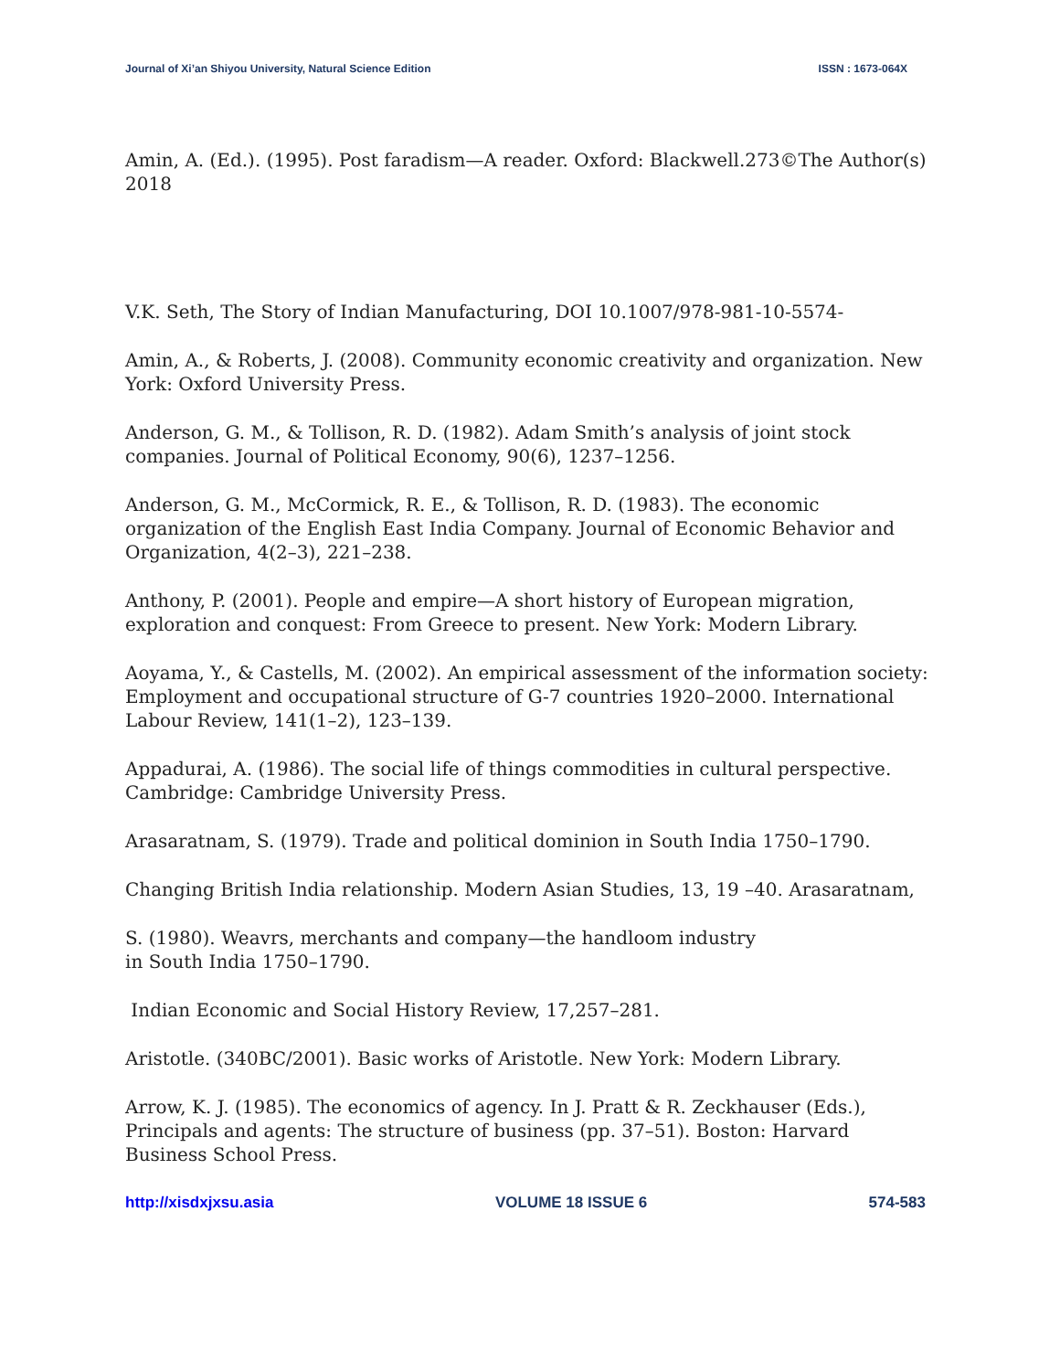Journal of Xi’an Shiyou University, Natural Science Edition ISSN : 1673-064X
Amin, A. (Ed.). (1995). Post faradism—A reader. Oxford: Blackwell.273©The Author(s) 2018
V.K. Seth, The Story of Indian Manufacturing, DOI 10.1007/978-981-10-5574-
Amin, A., & Roberts, J. (2008). Community economic creativity and organization. New York: Oxford University Press.
Anderson, G. M., & Tollison, R. D. (1982). Adam Smith’s analysis of joint stock companies. Journal of Political Economy, 90(6), 1237–1256.
Anderson, G. M., McCormick, R. E., & Tollison, R. D. (1983). The economic organization of the English East India Company. Journal of Economic Behavior and Organization, 4(2–3), 221–238.
Anthony, P. (2001). People and empire—A short history of European migration, exploration and conquest: From Greece to present. New York: Modern Library.
Aoyama, Y., & Castells, M. (2002). An empirical assessment of the information society: Employment and occupational structure of G-7 countries 1920–2000. International Labour Review, 141(1–2), 123–139.
Appadurai, A. (1986). The social life of things commodities in cultural perspective. Cambridge: Cambridge University Press.
Arasaratnam, S. (1979). Trade and political dominion in South India 1750–1790.
Changing British India relationship. Modern Asian Studies, 13, 19 –40. Arasaratnam,
S. (1980). Weavrs, merchants and company—the handloom industry
in South India 1750–1790.
Indian Economic and Social History Review, 17,257–281.
Aristotle. (340BC/2001). Basic works of Aristotle. New York: Modern Library.
Arrow, K. J. (1985). The economics of agency. In J. Pratt & R. Zeckhauser (Eds.), Principals and agents: The structure of business (pp. 37–51). Boston: Harvard Business School Press.
http://xisdxjxsu.asia VOLUME 18 ISSUE 6 574-583